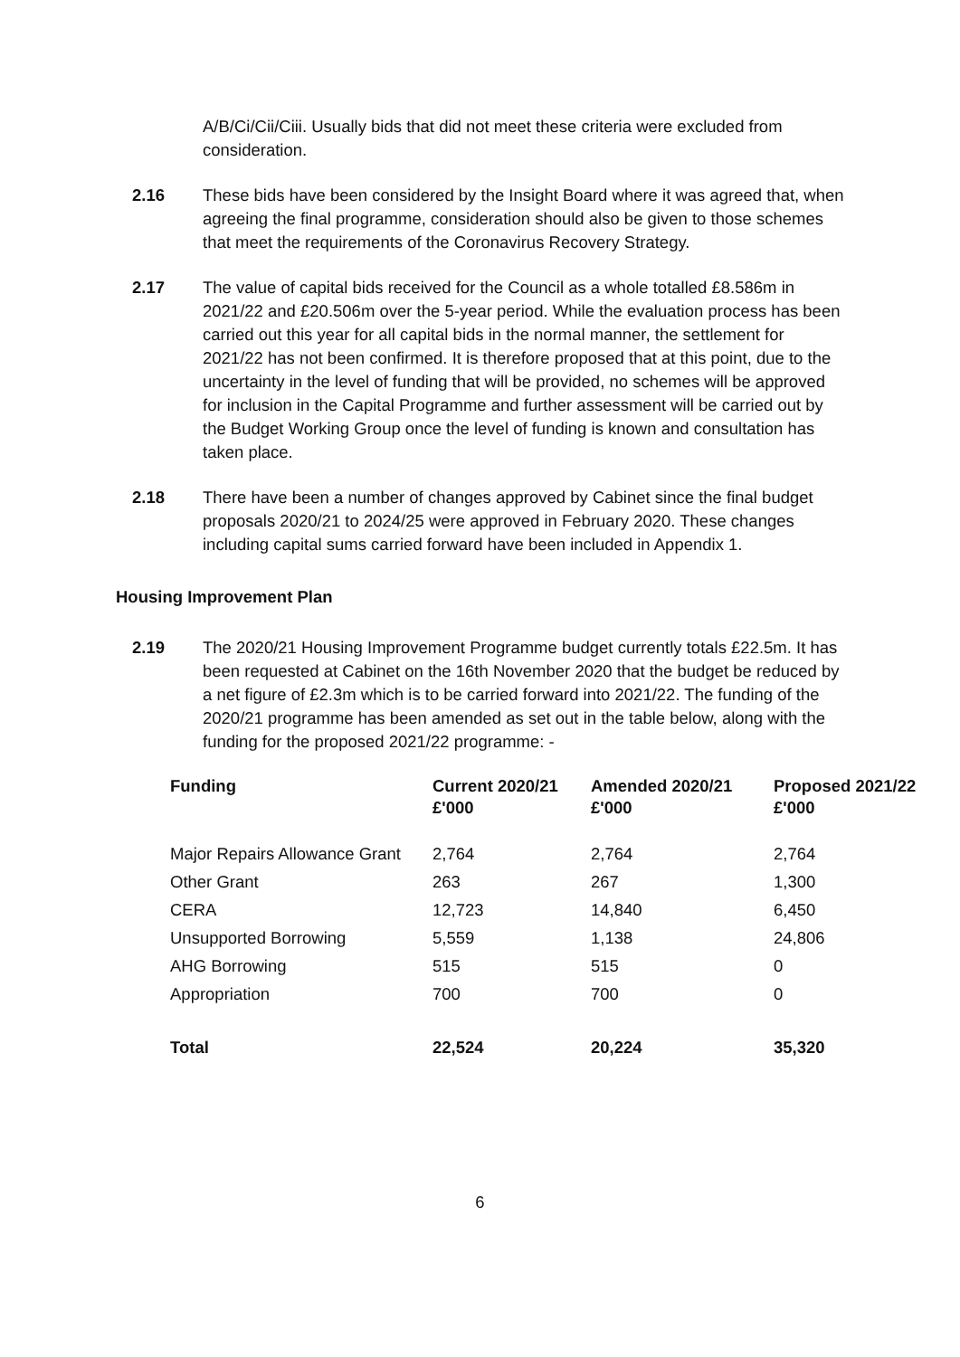A/B/Ci/Cii/Ciii. Usually bids that did not meet these criteria were excluded from consideration.
2.16 These bids have been considered by the Insight Board where it was agreed that, when agreeing the final programme, consideration should also be given to those schemes that meet the requirements of the Coronavirus Recovery Strategy.
2.17 The value of capital bids received for the Council as a whole totalled £8.586m in 2021/22 and £20.506m over the 5-year period. While the evaluation process has been carried out this year for all capital bids in the normal manner, the settlement for 2021/22 has not been confirmed. It is therefore proposed that at this point, due to the uncertainty in the level of funding that will be provided, no schemes will be approved for inclusion in the Capital Programme and further assessment will be carried out by the Budget Working Group once the level of funding is known and consultation has taken place.
2.18 There have been a number of changes approved by Cabinet since the final budget proposals 2020/21 to 2024/25 were approved in February 2020. These changes including capital sums carried forward have been included in Appendix 1.
Housing Improvement Plan
2.19 The 2020/21 Housing Improvement Programme budget currently totals £22.5m. It has been requested at Cabinet on the 16th November 2020 that the budget be reduced by a net figure of £2.3m which is to be carried forward into 2021/22. The funding of the 2020/21 programme has been amended as set out in the table below, along with the funding for the proposed 2021/22 programme: -
| Funding | Current 2020/21 £'000 | Amended 2020/21 £'000 | Proposed 2021/22 £'000 |
| --- | --- | --- | --- |
| Major Repairs Allowance Grant | 2,764 | 2,764 | 2,764 |
| Other Grant | 263 | 267 | 1,300 |
| CERA | 12,723 | 14,840 | 6,450 |
| Unsupported Borrowing | 5,559 | 1,138 | 24,806 |
| AHG Borrowing | 515 | 515 | 0 |
| Appropriation | 700 | 700 | 0 |
| Total | 22,524 | 20,224 | 35,320 |
6